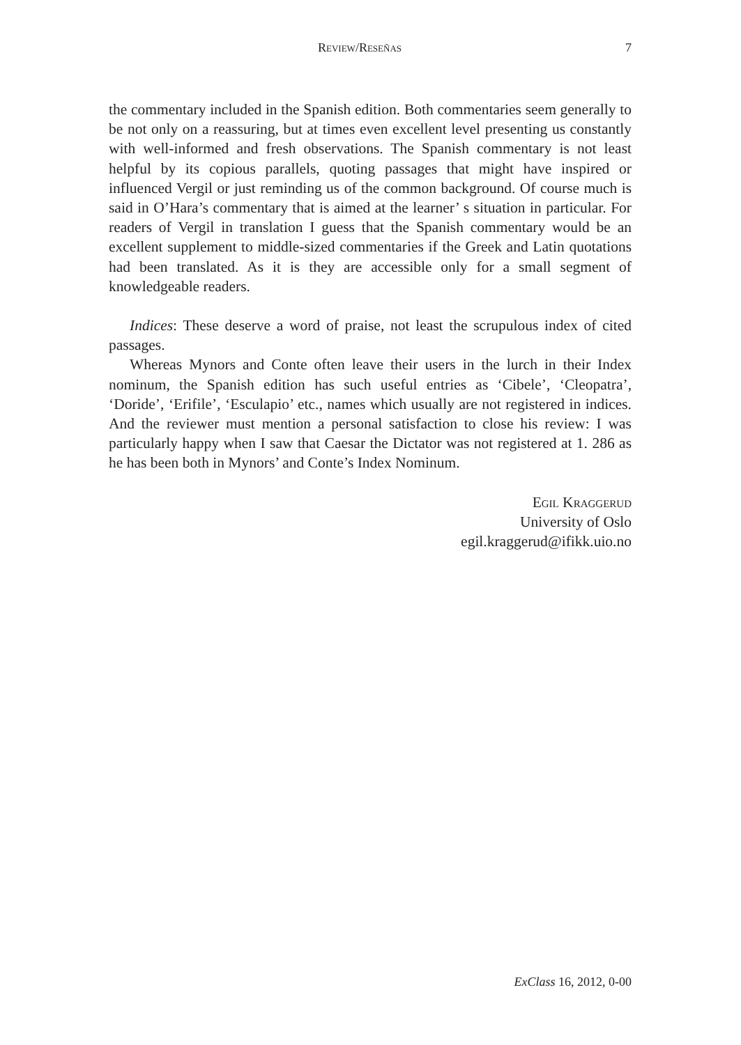Review/Reseñas 7
the commentary included in the Spanish edition. Both commentaries seem generally to be not only on a reassuring, but at times even excellent level presenting us constantly with well-informed and fresh observations. The Spanish commentary is not least helpful by its copious parallels, quoting passages that might have inspired or influenced Vergil or just reminding us of the common background. Of course much is said in O’Hara’s commentary that is aimed at the learner’ s situation in particular. For readers of Vergil in translation I guess that the Spanish commentary would be an excellent supplement to middle-sized commentaries if the Greek and Latin quotations had been translated. As it is they are accessible only for a small segment of knowledgeable readers.
Indices: These deserve a word of praise, not least the scrupulous index of cited passages.
Whereas Mynors and Conte often leave their users in the lurch in their Index nominum, the Spanish edition has such useful entries as ‘Cibele’, ‘Cleopatra’, ‘Doride’, ‘Erifile’, ‘Esculapio’ etc., names which usually are not registered in indices. And the reviewer must mention a personal satisfaction to close his review: I was particularly happy when I saw that Caesar the Dictator was not registered at 1. 286 as he has been both in Mynors’ and Conte’s Index Nominum.
Egil Kraggerud
University of Oslo
egil.kraggerud@ifikk.uio.no
ExClass 16, 2012, 0-00